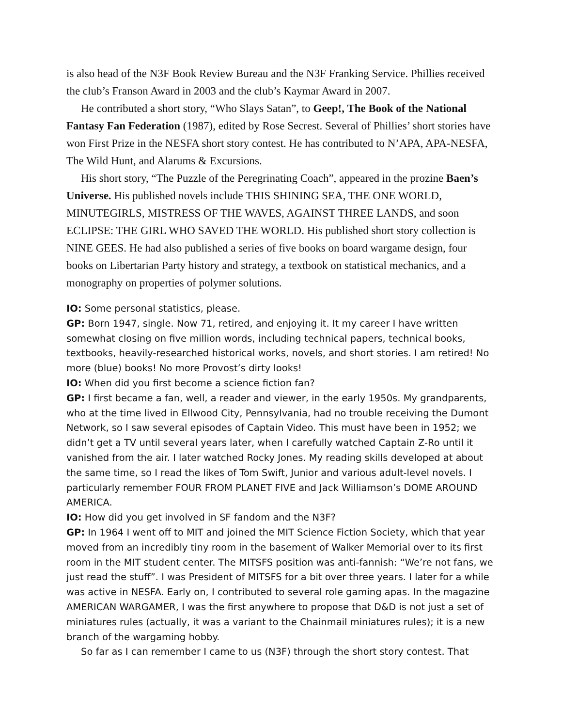is also head of the N3F Book Review Bureau and the N3F Franking Service. Phillies received the club’s Franson Award in 2003 and the club’s Kaymar Award in 2007.
He contributed a short story, “Who Slays Satan”, to Geep!, The Book of the National Fantasy Fan Federation (1987), edited by Rose Secrest. Several of Phillies’ short stories have won First Prize in the NESFA short story contest. He has contributed to N’APA, APA-NESFA, The Wild Hunt, and Alarums & Excursions.
His short story, “The Puzzle of the Peregrinating Coach”, appeared in the prozine Baen’s Universe. His published novels include THIS SHINING SEA, THE ONE WORLD, MINUTEGIRLS, MISTRESS OF THE WAVES, AGAINST THREE LANDS, and soon ECLIPSE: THE GIRL WHO SAVED THE WORLD. His published short story collection is NINE GEES. He had also published a series of five books on board wargame design, four books on Libertarian Party history and strategy, a textbook on statistical mechanics, and a monography on properties of polymer solutions.
IO: Some personal statistics, please.
GP: Born 1947, single. Now 71, retired, and enjoying it. It my career I have written somewhat closing on five million words, including technical papers, technical books, textbooks, heavily-researched historical works, novels, and short stories. I am retired! No more (blue) books! No more Provost’s dirty looks!
IO: When did you first become a science fiction fan?
GP: I first became a fan, well, a reader and viewer, in the early 1950s. My grandparents, who at the time lived in Ellwood City, Pennsylvania, had no trouble receiving the Dumont Network, so I saw several episodes of Captain Video. This must have been in 1952; we didn’t get a TV until several years later, when I carefully watched Captain Z-Ro until it vanished from the air. I later watched Rocky Jones. My reading skills developed at about the same time, so I read the likes of Tom Swift, Junior and various adult-level novels. I particularly remember FOUR FROM PLANET FIVE and Jack Williamson’s DOME AROUND AMERICA.
IO: How did you get involved in SF fandom and the N3F?
GP: In 1964 I went off to MIT and joined the MIT Science Fiction Society, which that year moved from an incredibly tiny room in the basement of Walker Memorial over to its first room in the MIT student center. The MITSFS position was anti-fannish: “We’re not fans, we just read the stuff”. I was President of MITSFS for a bit over three years. I later for a while was active in NESFA. Early on, I contributed to several role gaming apas. In the magazine AMERICAN WARGAMER, I was the first anywhere to propose that D&D is not just a set of miniatures rules (actually, it was a variant to the Chainmail miniatures rules); it is a new branch of the wargaming hobby.
So far as I can remember I came to us (N3F) through the short story contest. That